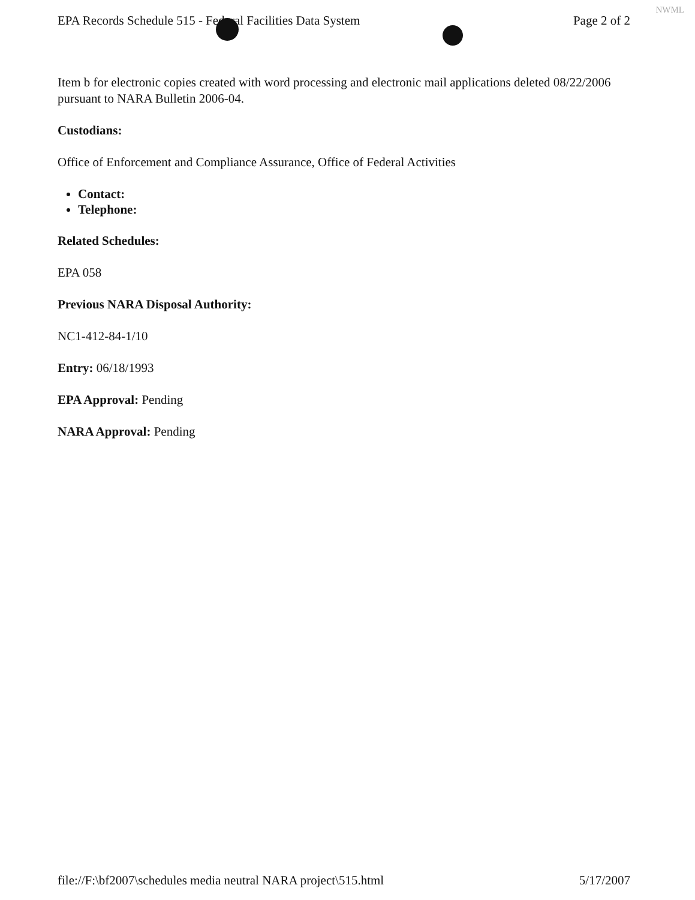EPA Records Schedule 515 - Federal Facilities Data System Page 2 of 2
NWML
Item b for electronic copies created with word processing and electronic mail applications deleted 08/22/2006 pursuant to NARA Bulletin 2006-04.
Custodians:
Office of Enforcement and Compliance Assurance, Office of Federal Activities
Contact:
Telephone:
Related Schedules:
EPA 058
Previous NARA Disposal Authority:
NC1-412-84-1/10
Entry: 06/18/1993
EPA Approval: Pending
NARA Approval: Pending
file://F:\bf2007\schedules media neutral NARA project\515.html 5/17/2007